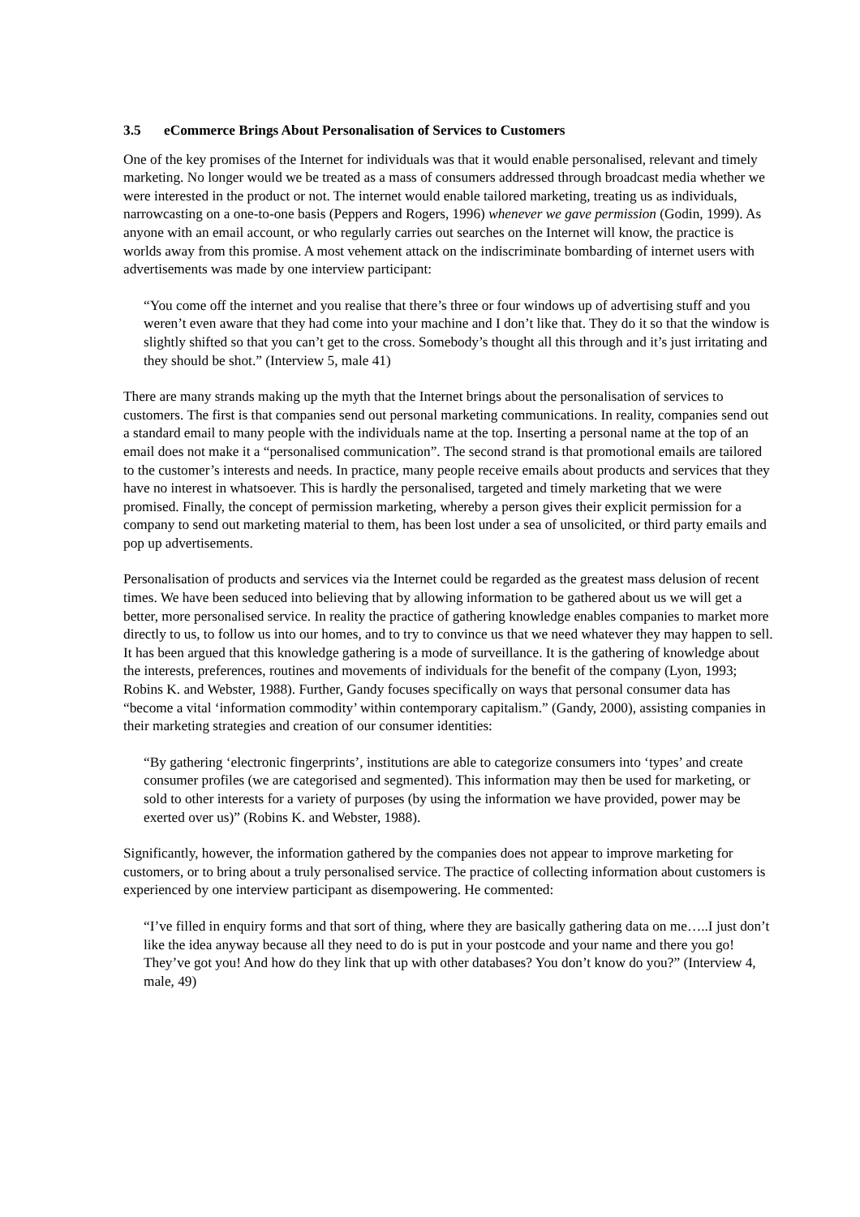3.5 eCommerce Brings About Personalisation of Services to Customers
One of the key promises of the Internet for individuals was that it would enable personalised, relevant and timely marketing. No longer would we be treated as a mass of consumers addressed through broadcast media whether we were interested in the product or not. The internet would enable tailored marketing, treating us as individuals, narrowcasting on a one-to-one basis (Peppers and Rogers, 1996) whenever we gave permission (Godin, 1999). As anyone with an email account, or who regularly carries out searches on the Internet will know, the practice is worlds away from this promise. A most vehement attack on the indiscriminate bombarding of internet users with advertisements was made by one interview participant:
“You come off the internet and you realise that there’s three or four windows up of advertising stuff and you weren’t even aware that they had come into your machine and I don’t like that. They do it so that the window is slightly shifted so that you can’t get to the cross. Somebody’s thought all this through and it’s just irritating and they should be shot.” (Interview 5, male 41)
There are many strands making up the myth that the Internet brings about the personalisation of services to customers. The first is that companies send out personal marketing communications. In reality, companies send out a standard email to many people with the individuals name at the top. Inserting a personal name at the top of an email does not make it a “personalised communication”. The second strand is that promotional emails are tailored to the customer’s interests and needs. In practice, many people receive emails about products and services that they have no interest in whatsoever. This is hardly the personalised, targeted and timely marketing that we were promised. Finally, the concept of permission marketing, whereby a person gives their explicit permission for a company to send out marketing material to them, has been lost under a sea of unsolicited, or third party emails and pop up advertisements.
Personalisation of products and services via the Internet could be regarded as the greatest mass delusion of recent times. We have been seduced into believing that by allowing information to be gathered about us we will get a better, more personalised service. In reality the practice of gathering knowledge enables companies to market more directly to us, to follow us into our homes, and to try to convince us that we need whatever they may happen to sell. It has been argued that this knowledge gathering is a mode of surveillance. It is the gathering of knowledge about the interests, preferences, routines and movements of individuals for the benefit of the company (Lyon, 1993; Robins K. and Webster, 1988). Further, Gandy focuses specifically on ways that personal consumer data has “become a vital ‘information commodity’ within contemporary capitalism.” (Gandy, 2000), assisting companies in their marketing strategies and creation of our consumer identities:
“By gathering ‘electronic fingerprints’, institutions are able to categorize consumers into ‘types’ and create consumer profiles (we are categorised and segmented). This information may then be used for marketing, or sold to other interests for a variety of purposes (by using the information we have provided, power may be exerted over us)” (Robins K. and Webster, 1988).
Significantly, however, the information gathered by the companies does not appear to improve marketing for customers, or to bring about a truly personalised service. The practice of collecting information about customers is experienced by one interview participant as disempowering. He commented:
“I’ve filled in enquiry forms and that sort of thing, where they are basically gathering data on me…..I just don’t like the idea anyway because all they need to do is put in your postcode and your name and there you go! They’ve got you! And how do they link that up with other databases? You don’t know do you?” (Interview 4, male, 49)